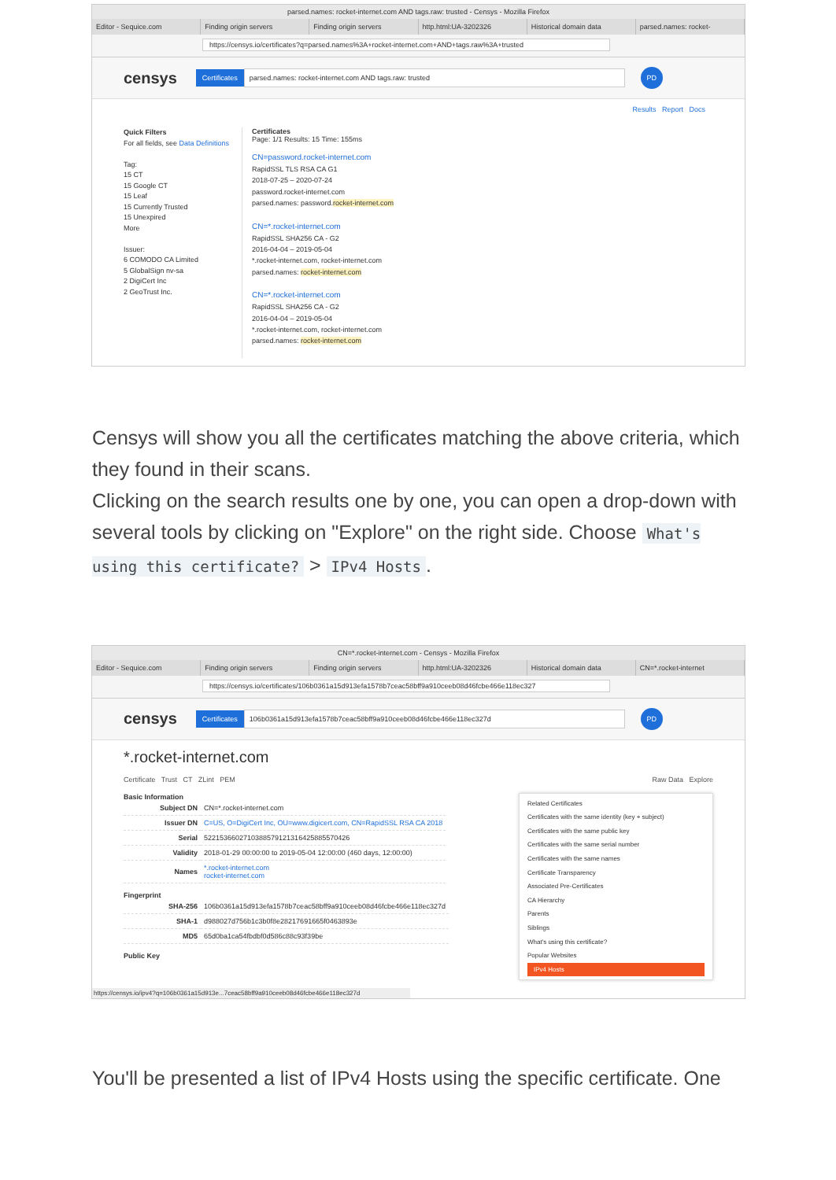parsed.names: rocket-internet.com AND tags.raw: trusted - Censys - Mozilla Firefox
Editor - Sequice.com Finding origin servers Finding origin servers http.html:UA-3202326 Historical domain data parsed.names: rocket-
https://censys.io/certificates?q=parsed.names%3A+rocket-internet.com+AND+tags.raw%3A+trusted
censys Certificates parsed.names: rocket-internet.com AND tags.raw: trusted PD
Results Report Docs
Quick Filters
For all fields, see Data Definitions
Tag:
15 CT
15 Google CT
15 Leaf
15 Currently Trusted
15 Unexpired
More
Issuer:
6 COMODO CA Limited
5 GlobalSign nv-sa
2 DigiCert Inc
2 GeoTrust Inc.
Certificates
Page: 1/1 Results: 15 Time: 155ms
CN=password.rocket-internet.com
RapidSSL TLS RSA CA G1
2018-07-25 – 2020-07-24
password.rocket-internet.com
parsed.names: password.rocket-internet.com
CN=*.rocket-internet.com
RapidSSL SHA256 CA - G2
2016-04-04 – 2019-05-04
*.rocket-internet.com, rocket-internet.com
parsed.names: rocket-internet.com
CN=*.rocket-internet.com
RapidSSL SHA256 CA - G2
2016-04-04 – 2019-05-04
*.rocket-internet.com, rocket-internet.com
parsed.names: rocket-internet.com
Censys will show you all the certificates matching the above criteria, which they found in their scans.
Clicking on the search results one by one, you can open a drop-down with several tools by clicking on "Explore" on the right side. Choose What's using this certificate? > IPv4 Hosts.
CN=*.rocket-internet.com - Censys - Mozilla Firefox
Editor - Sequice.com Finding origin servers Finding origin servers http.html:UA-3202326 Historical domain data CN=*.rocket-internet
https://censys.io/certificates/106b0361a15d913efa1578b7ceac58bff9a910ceeb08d46fcbe466e118ec327
censys Certificates 106b0361a15d913efa1578b7ceac58bff9a910ceeb08d46fcbe466e118ec327d PD
*.rocket-internet.com
Certificate Trust CT ZLint PEM Raw Data Explore
Basic Information
| Subject DN | CN=*.rocket-internet.com |
| Issuer DN | C=US, O=DigiCert Inc, OU=www.digicert.com, CN=RapidSSL RSA CA 2018 |
| Serial | 5221536602710388579121316425885570426 |
| Validity | 2018-01-29 00:00:00 to 2019-05-04 12:00:00 (460 days, 12:00:00) |
| Names | *.rocket-internet.com rocket-internet.com |
Fingerprint
| SHA-256 | 106b0361a15d913efa1578b7ceac58bff9a910ceeb08d46fcbe466e118ec327d |
| SHA-1 | d988027d756b1c3b0f8e28217691665f0463893e |
| MD5 | 65d0ba1ca54fbdbf0d586c88c93f39be |
Public Key
Related Certificates
Certificates with the same identity (key + subject)
Certificates with the same public key
Certificates with the same serial number
Certificates with the same names
Certificate Transparency
Associated Pre-Certificates
CA Hierarchy
Parents
Siblings
What's using this certificate?
Popular Websites
IPv4 Hosts
https://censys.io/ipv4?q=106b0361a15d913e...7ceac58bff9a910ceeb08d46fcbe466e118ec327d
You'll be presented a list of IPv4 Hosts using the specific certificate. One